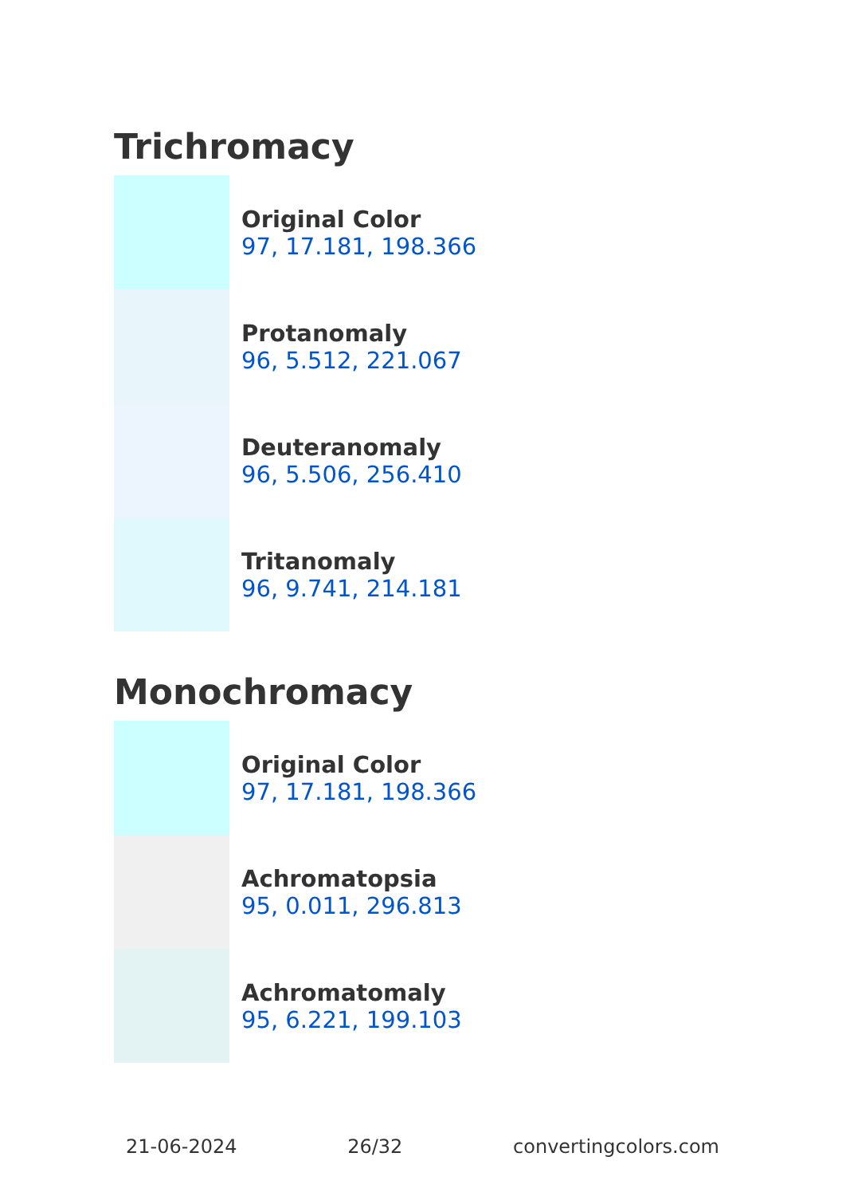Trichromacy
Original Color
97, 17.181, 198.366
Protanomaly
96, 5.512, 221.067
Deuteranomaly
96, 5.506, 256.410
Tritanomaly
96, 9.741, 214.181
Monochromacy
Original Color
97, 17.181, 198.366
Achromatopsia
95, 0.011, 296.813
Achromatomaly
95, 6.221, 199.103
21-06-2024 26/32 convertingcolors.com